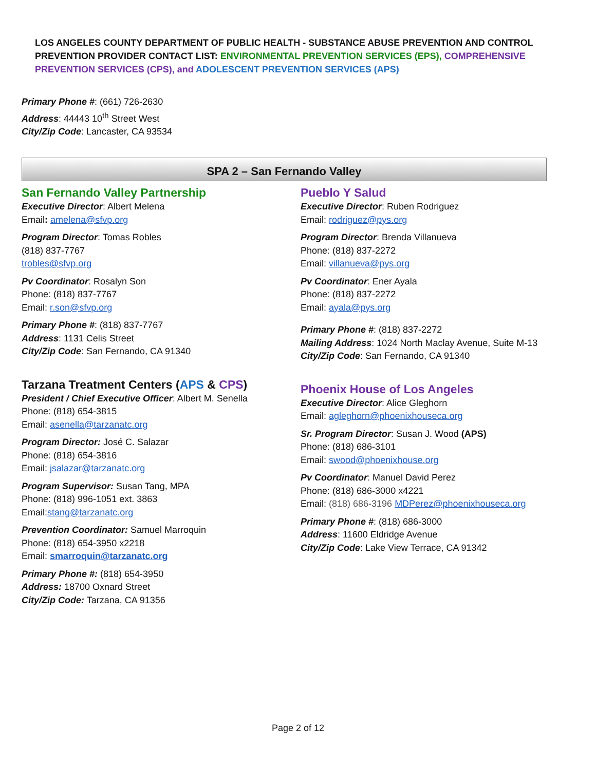LOS ANGELES COUNTY DEPARTMENT OF PUBLIC HEALTH - SUBSTANCE ABUSE PREVENTION AND CONTROL
PREVENTION PROVIDER CONTACT LIST: ENVIRONMENTAL PREVENTION SERVICES (EPS), COMPREHENSIVE
PREVENTION SERVICES (CPS), and ADOLESCENT PREVENTION SERVICES (APS)
Primary Phone #: (661) 726-2630
Address: 44443 10<sup>th</sup> Street West
City/Zip Code: Lancaster, CA 93534
SPA 2 – San Fernando Valley
San Fernando Valley Partnership
Executive Director: Albert Melena
Email: amelena@sfvp.org
Program Director: Tomas Robles
(818) 837-7767
trobles@sfvp.org
Pv Coordinator: Rosalyn Son
Phone: (818) 837-7767
Email: r.son@sfvp.org
Primary Phone #: (818) 837-7767
Address: 1131 Celis Street
City/Zip Code: San Fernando, CA 91340
Tarzana Treatment Centers (APS & CPS)
President / Chief Executive Officer: Albert M. Senella
Phone: (818) 654-3815
Email: asenella@tarzanatc.org
Program Director: José C. Salazar
Phone: (818) 654-3816
Email: jsalazar@tarzanatc.org
Program Supervisor: Susan Tang, MPA
Phone: (818) 996-1051 ext. 3863
Email:stang@tarzanatc.org
Prevention Coordinator: Samuel Marroquin
Phone: (818) 654-3950 x2218
Email: smarroquin@tarzanatc.org
Primary Phone #: (818) 654-3950
Address: 18700 Oxnard Street
City/Zip Code: Tarzana, CA 91356
Pueblo Y Salud
Executive Director: Ruben Rodriguez
Email: rodriguez@pys.org
Program Director: Brenda Villanueva
Phone: (818) 837-2272
Email: villanueva@pys.org
Pv Coordinator: Ener Ayala
Phone: (818) 837-2272
Email: ayala@pys.org
Primary Phone #: (818) 837-2272
Mailing Address: 1024 North Maclay Avenue, Suite M-13
City/Zip Code: San Fernando, CA 91340
Phoenix House of Los Angeles
Executive Director: Alice Gleghorn
Email: agleghorn@phoenixhouseca.org
Sr. Program Director: Susan J. Wood (APS)
Phone: (818) 686-3101
Email: swood@phoenixhouse.org
Pv Coordinator: Manuel David Perez
Phone: (818) 686-3000 x4221
Email: (818) 686-3196 MDPerez@phoenixhouseca.org
Primary Phone #: (818) 686-3000
Address: 11600 Eldridge Avenue
City/Zip Code: Lake View Terrace, CA 91342
Page 2 of 12